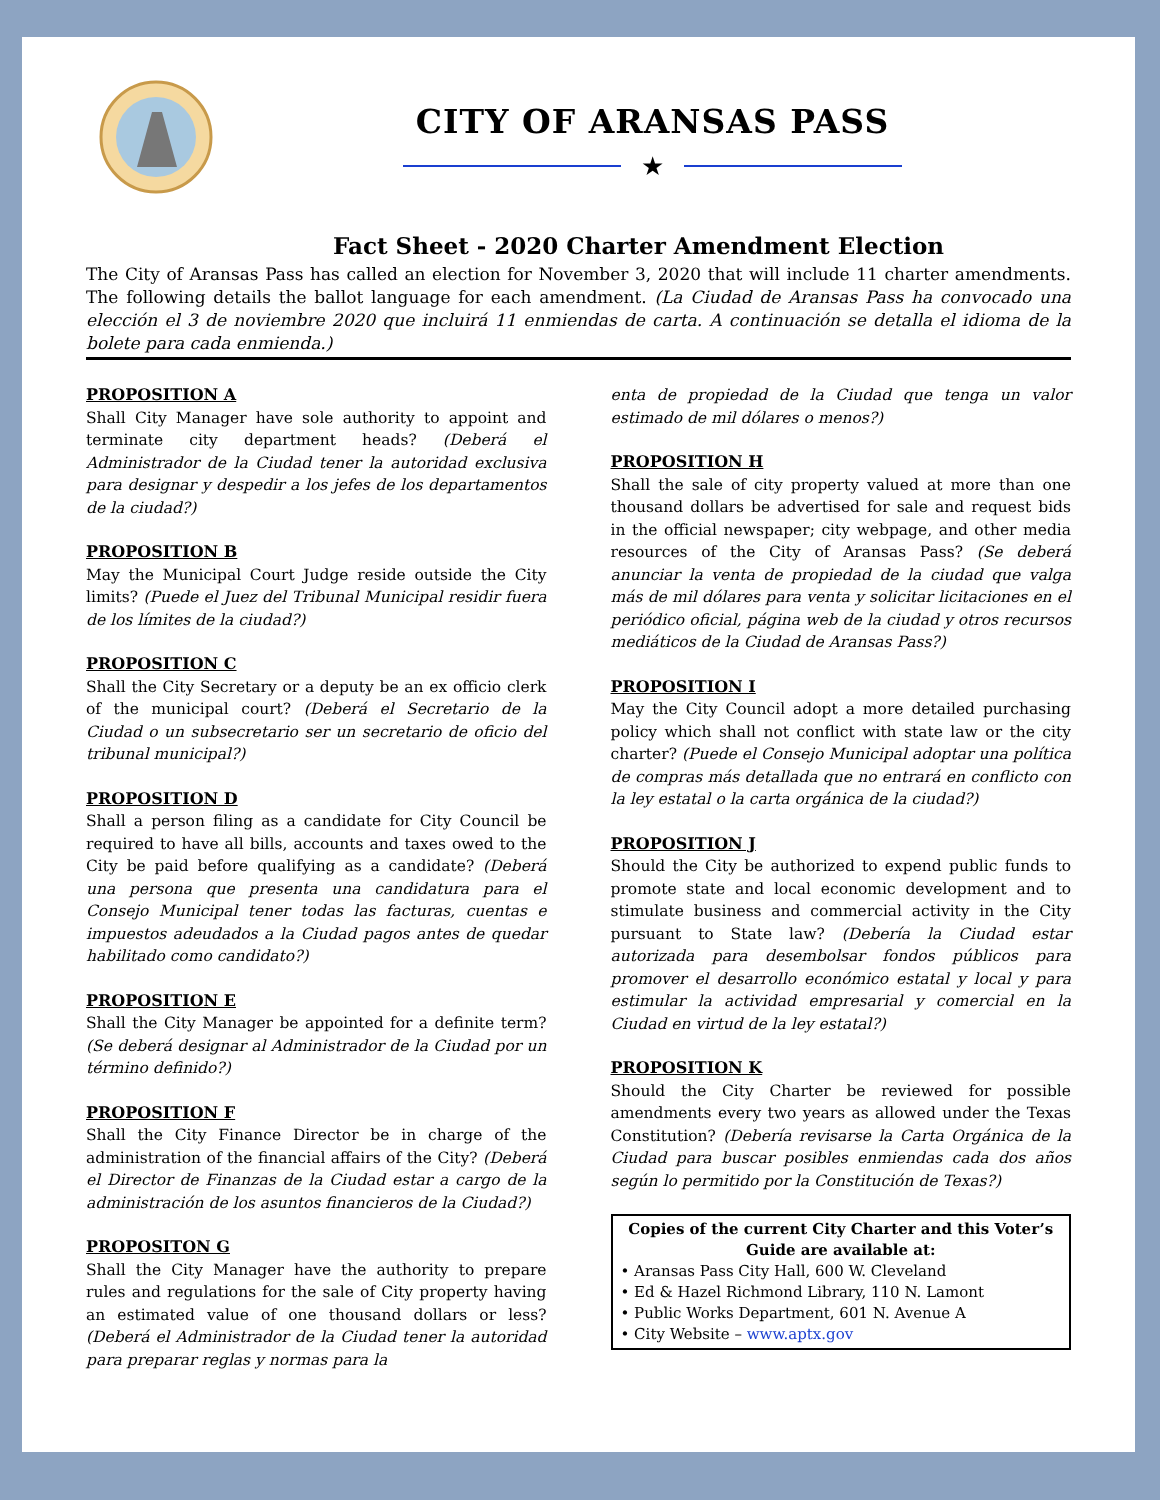CITY OF ARANSAS PASS
★
Fact Sheet - 2020 Charter Amendment Election
The City of Aransas Pass has called an election for November 3, 2020 that will include 11 charter amendments. The following details the ballot language for each amendment. (La Ciudad de Aransas Pass ha convocado una elección el 3 de noviembre 2020 que incluirá 11 enmiendas de carta. A continuación se detalla el idioma de la bolete para cada enmienda.)
PROPOSITION A
Shall City Manager have sole authority to appoint and terminate city department heads? (Deberá el Administrador de la Ciudad tener la autoridad exclusiva para designar y despedir a los jefes de los departamentos de la ciudad?)
PROPOSITION B
May the Municipal Court Judge reside outside the City limits? (Puede el Juez del Tribunal Municipal residir fuera de los límites de la ciudad?)
PROPOSITION C
Shall the City Secretary or a deputy be an ex officio clerk of the municipal court? (Deberá el Secretario de la Ciudad o un subsecretario ser un secretario de oficio del tribunal municipal?)
PROPOSITION D
Shall a person filing as a candidate for City Council be required to have all bills, accounts and taxes owed to the City be paid before qualifying as a candidate? (Deberá una persona que presenta una candidatura para el Consejo Municipal tener todas las facturas, cuentas e impuestos adeudados a la Ciudad pagos antes de quedar habilitado como candidato?)
PROPOSITION E
Shall the City Manager be appointed for a definite term? (Se deberá designar al Administrador de la Ciudad por un término definido?)
PROPOSITION F
Shall the City Finance Director be in charge of the administration of the financial affairs of the City? (Deberá el Director de Finanzas de la Ciudad estar a cargo de la administración de los asuntos financieros de la Ciudad?)
PROPOSITON G
Shall the City Manager have the authority to prepare rules and regulations for the sale of City property having an estimated value of one thousand dollars or less? (Deberá el Administrador de la Ciudad tener la autoridad para preparar reglas y normas para la
enta de propiedad de la Ciudad que tenga un valor estimado de mil dólares o menos?)
PROPOSITION H
Shall the sale of city property valued at more than one thousand dollars be advertised for sale and request bids in the official newspaper; city webpage, and other media resources of the City of Aransas Pass? (Se deberá anunciar la venta de propiedad de la ciudad que valga más de mil dólares para venta y solicitar licitaciones en el periódico oficial, página web de la ciudad y otros recursos mediáticos de la Ciudad de Aransas Pass?)
PROPOSITION I
May the City Council adopt a more detailed purchasing policy which shall not conflict with state law or the city charter? (Puede el Consejo Municipal adoptar una política de compras más detallada que no entrará en conflicto con la ley estatal o la carta orgánica de la ciudad?)
PROPOSITION J
Should the City be authorized to expend public funds to promote state and local economic development and to stimulate business and commercial activity in the City pursuant to State law? (Debería la Ciudad estar autorizada para desembolsar fondos públicos para promover el desarrollo económico estatal y local y para estimular la actividad empresarial y comercial en la Ciudad en virtud de la ley estatal?)
PROPOSITION K
Should the City Charter be reviewed for possible amendments every two years as allowed under the Texas Constitution? (Debería revisarse la Carta Orgánica de la Ciudad para buscar posibles enmiendas cada dos años según lo permitido por la Constitución de Texas?)
Copies of the current City Charter and this Voter’s Guide are available at:
• Aransas Pass City Hall, 600 W. Cleveland
• Ed & Hazel Richmond Library, 110 N. Lamont
• Public Works Department, 601 N. Avenue A
• City Website – www.aptx.gov